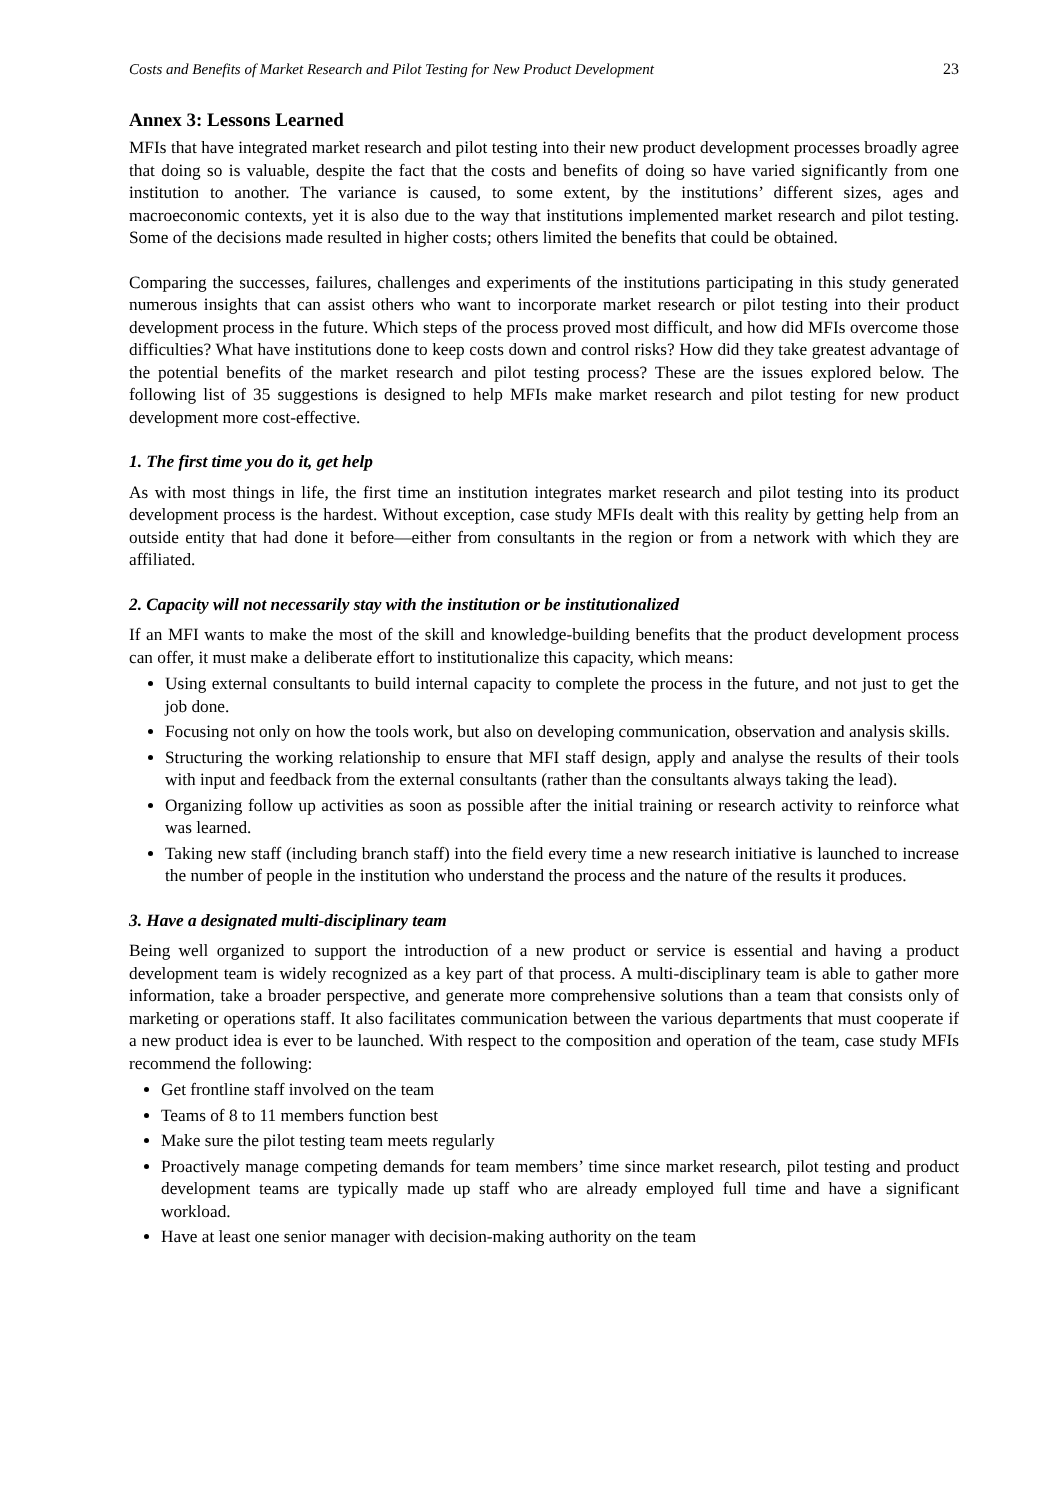Costs and Benefits of Market Research and Pilot Testing for New Product Development 23
Annex 3: Lessons Learned
MFIs that have integrated market research and pilot testing into their new product development processes broadly agree that doing so is valuable, despite the fact that the costs and benefits of doing so have varied significantly from one institution to another. The variance is caused, to some extent, by the institutions’ different sizes, ages and macroeconomic contexts, yet it is also due to the way that institutions implemented market research and pilot testing. Some of the decisions made resulted in higher costs; others limited the benefits that could be obtained.
Comparing the successes, failures, challenges and experiments of the institutions participating in this study generated numerous insights that can assist others who want to incorporate market research or pilot testing into their product development process in the future. Which steps of the process proved most difficult, and how did MFIs overcome those difficulties? What have institutions done to keep costs down and control risks? How did they take greatest advantage of the potential benefits of the market research and pilot testing process? These are the issues explored below. The following list of 35 suggestions is designed to help MFIs make market research and pilot testing for new product development more cost-effective.
1. The first time you do it, get help
As with most things in life, the first time an institution integrates market research and pilot testing into its product development process is the hardest. Without exception, case study MFIs dealt with this reality by getting help from an outside entity that had done it before—either from consultants in the region or from a network with which they are affiliated.
2. Capacity will not necessarily stay with the institution or be institutionalized
If an MFI wants to make the most of the skill and knowledge-building benefits that the product development process can offer, it must make a deliberate effort to institutionalize this capacity, which means:
Using external consultants to build internal capacity to complete the process in the future, and not just to get the job done.
Focusing not only on how the tools work, but also on developing communication, observation and analysis skills.
Structuring the working relationship to ensure that MFI staff design, apply and analyse the results of their tools with input and feedback from the external consultants (rather than the consultants always taking the lead).
Organizing follow up activities as soon as possible after the initial training or research activity to reinforce what was learned.
Taking new staff (including branch staff) into the field every time a new research initiative is launched to increase the number of people in the institution who understand the process and the nature of the results it produces.
3. Have a designated multi-disciplinary team
Being well organized to support the introduction of a new product or service is essential and having a product development team is widely recognized as a key part of that process. A multi-disciplinary team is able to gather more information, take a broader perspective, and generate more comprehensive solutions than a team that consists only of marketing or operations staff. It also facilitates communication between the various departments that must cooperate if a new product idea is ever to be launched. With respect to the composition and operation of the team, case study MFIs recommend the following:
Get frontline staff involved on the team
Teams of 8 to 11 members function best
Make sure the pilot testing team meets regularly
Proactively manage competing demands for team members’ time since market research, pilot testing and product development teams are typically made up staff who are already employed full time and have a significant workload.
Have at least one senior manager with decision-making authority on the team